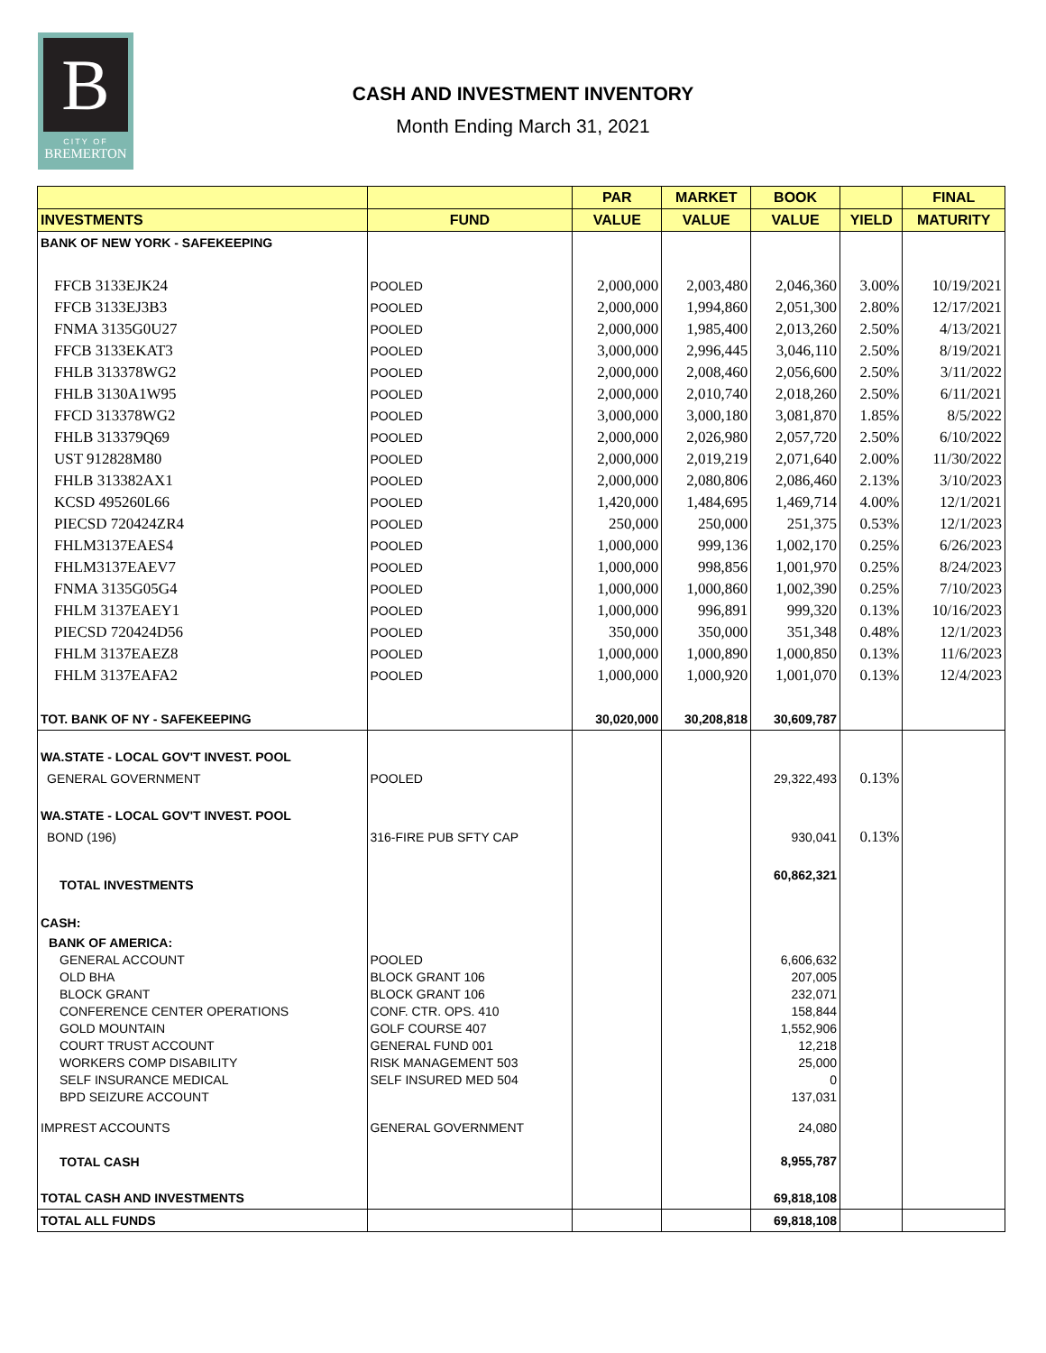B
CITY OF
BREMERTON
CASH AND INVESTMENT INVENTORY
Month Ending March 31, 2021
| | | PAR | MARKET | BOOK | | FINAL |
| --- | --- | --- | --- | --- | --- | --- |
| INVESTMENTS | FUND | VALUE | VALUE | VALUE | YIELD | MATURITY |
| BANK OF NEW YORK - SAFEKEEPING | | | | | | |
| FFCB 3133EJK24 | POOLED | 2,000,000 | 2,003,480 | 2,046,360 | 3.00% | 10/19/2021 |
| FFCB 3133EJ3B3 | POOLED | 2,000,000 | 1,994,860 | 2,051,300 | 2.80% | 12/17/2021 |
| FNMA 3135G0U27 | POOLED | 2,000,000 | 1,985,400 | 2,013,260 | 2.50% | 4/13/2021 |
| FFCB 3133EKAT3 | POOLED | 3,000,000 | 2,996,445 | 3,046,110 | 2.50% | 8/19/2021 |
| FHLB 313378WG2 | POOLED | 2,000,000 | 2,008,460 | 2,056,600 | 2.50% | 3/11/2022 |
| FHLB 3130A1W95 | POOLED | 2,000,000 | 2,010,740 | 2,018,260 | 2.50% | 6/11/2021 |
| FFCD 313378WG2 | POOLED | 3,000,000 | 3,000,180 | 3,081,870 | 1.85% | 8/5/2022 |
| FHLB 313379Q69 | POOLED | 2,000,000 | 2,026,980 | 2,057,720 | 2.50% | 6/10/2022 |
| UST 912828M80 | POOLED | 2,000,000 | 2,019,219 | 2,071,640 | 2.00% | 11/30/2022 |
| FHLB 313382AX1 | POOLED | 2,000,000 | 2,080,806 | 2,086,460 | 2.13% | 3/10/2023 |
| KCSD 495260L66 | POOLED | 1,420,000 | 1,484,695 | 1,469,714 | 4.00% | 12/1/2021 |
| PIECSD 720424ZR4 | POOLED | 250,000 | 250,000 | 251,375 | 0.53% | 12/1/2023 |
| FHLM3137EAES4 | POOLED | 1,000,000 | 999,136 | 1,002,170 | 0.25% | 6/26/2023 |
| FHLM3137EAEV7 | POOLED | 1,000,000 | 998,856 | 1,001,970 | 0.25% | 8/24/2023 |
| FNMA 3135G05G4 | POOLED | 1,000,000 | 1,000,860 | 1,002,390 | 0.25% | 7/10/2023 |
| FHLM 3137EAEY1 | POOLED | 1,000,000 | 996,891 | 999,320 | 0.13% | 10/16/2023 |
| PIECSD 720424D56 | POOLED | 350,000 | 350,000 | 351,348 | 0.48% | 12/1/2023 |
| FHLM 3137EAEZ8 | POOLED | 1,000,000 | 1,000,890 | 1,000,850 | 0.13% | 11/6/2023 |
| FHLM 3137EAFA2 | POOLED | 1,000,000 | 1,000,920 | 1,001,070 | 0.13% | 12/4/2023 |
| TOT. BANK OF NY - SAFEKEEPING | | 30,020,000 | 30,208,818 | 30,609,787 | | |
| WA.STATE - LOCAL GOV'T INVEST. POOL | | | | | | |
| GENERAL GOVERNMENT | POOLED | | | 29,322,493 | 0.13% | |
| WA.STATE - LOCAL GOV'T INVEST. POOL | | | | | | |
| BOND (196) | 316-FIRE PUB SFTY CAP | | | 930,041 | 0.13% | |
| TOTAL INVESTMENTS | | | | 60,862,321 | | |
| CASH: | | | | | | |
| BANK OF AMERICA: | | | | | | |
| GENERAL ACCOUNT | POOLED | | | 6,606,632 | | |
| OLD BHA | BLOCK GRANT 106 | | | 207,005 | | |
| BLOCK GRANT | BLOCK GRANT 106 | | | 232,071 | | |
| CONFERENCE CENTER OPERATIONS | CONF. CTR. OPS. 410 | | | 158,844 | | |
| GOLD MOUNTAIN | GOLF COURSE 407 | | | 1,552,906 | | |
| COURT TRUST ACCOUNT | GENERAL FUND 001 | | | 12,218 | | |
| WORKERS COMP DISABILITY | RISK MANAGEMENT 503 | | | 25,000 | | |
| SELF INSURANCE MEDICAL | SELF INSURED MED 504 | | | 0 | | |
| BPD SEIZURE ACCOUNT | | | | 137,031 | | |
| IMPREST ACCOUNTS | GENERAL GOVERNMENT | | | 24,080 | | |
| TOTAL CASH | | | | 8,955,787 | | |
| TOTAL CASH AND INVESTMENTS | | | | 69,818,108 | | |
| TOTAL ALL FUNDS | | | | 69,818,108 | | |